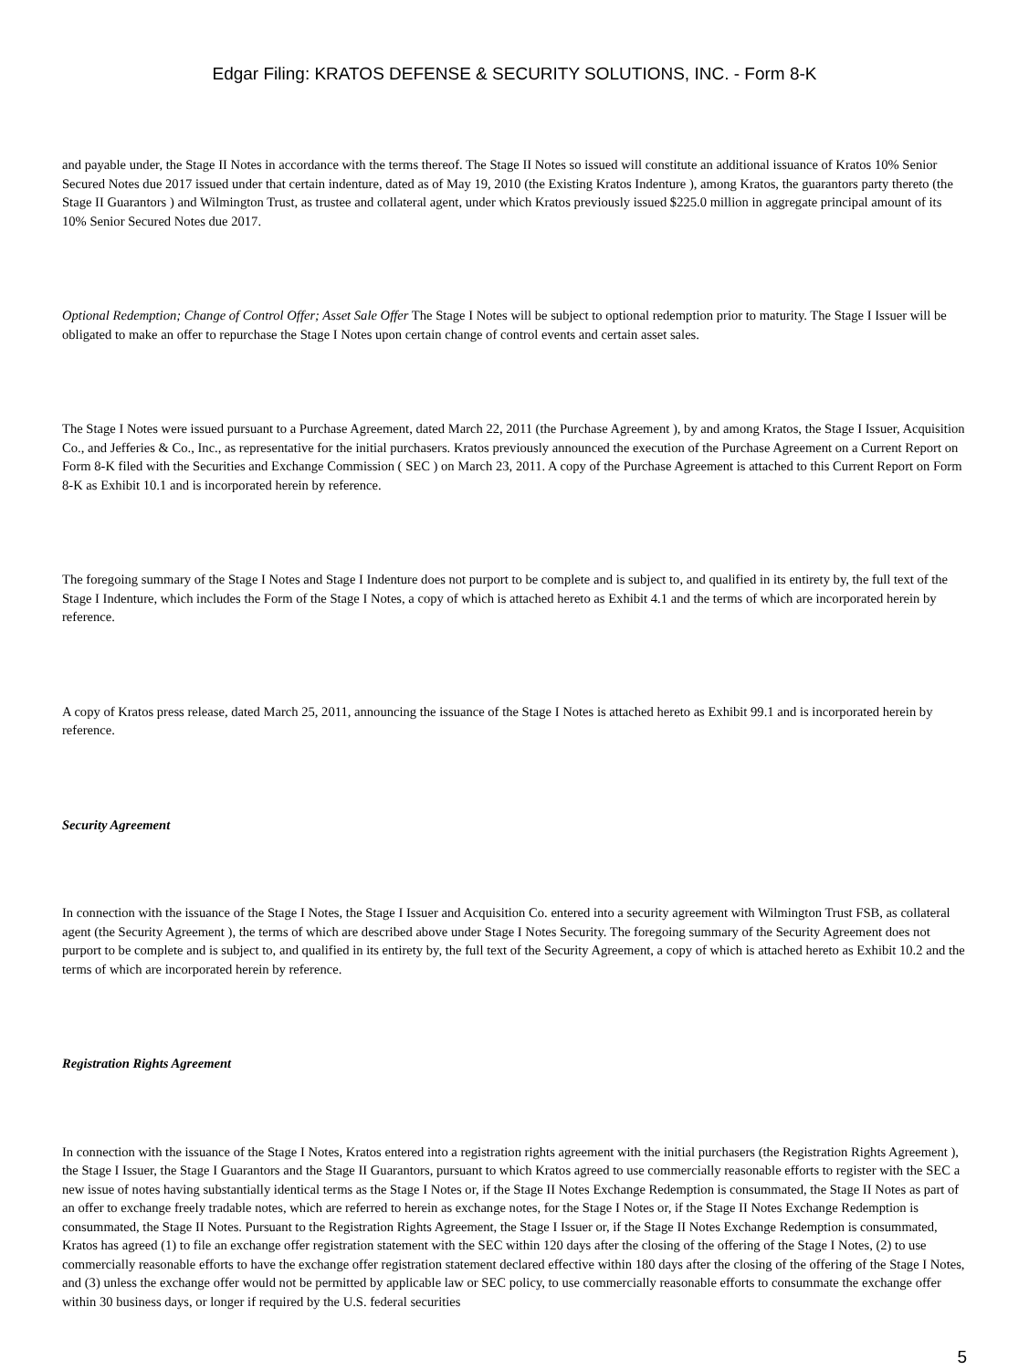Edgar Filing: KRATOS DEFENSE & SECURITY SOLUTIONS, INC. - Form 8-K
and payable under, the Stage II Notes in accordance with the terms thereof. The Stage II Notes so issued will constitute an additional issuance of Kratos 10% Senior Secured Notes due 2017 issued under that certain indenture, dated as of May 19, 2010 (the Existing Kratos Indenture ), among Kratos, the guarantors party thereto (the Stage II Guarantors ) and Wilmington Trust, as trustee and collateral agent, under which Kratos previously issued $225.0 million in aggregate principal amount of its 10% Senior Secured Notes due 2017.
Optional Redemption; Change of Control Offer; Asset Sale Offer The Stage I Notes will be subject to optional redemption prior to maturity. The Stage I Issuer will be obligated to make an offer to repurchase the Stage I Notes upon certain change of control events and certain asset sales.
The Stage I Notes were issued pursuant to a Purchase Agreement, dated March 22, 2011 (the Purchase Agreement ), by and among Kratos, the Stage I Issuer, Acquisition Co., and Jefferies & Co., Inc., as representative for the initial purchasers. Kratos previously announced the execution of the Purchase Agreement on a Current Report on Form 8-K filed with the Securities and Exchange Commission ( SEC ) on March 23, 2011. A copy of the Purchase Agreement is attached to this Current Report on Form 8-K as Exhibit 10.1 and is incorporated herein by reference.
The foregoing summary of the Stage I Notes and Stage I Indenture does not purport to be complete and is subject to, and qualified in its entirety by, the full text of the Stage I Indenture, which includes the Form of the Stage I Notes, a copy of which is attached hereto as Exhibit 4.1 and the terms of which are incorporated herein by reference.
A copy of Kratos press release, dated March 25, 2011, announcing the issuance of the Stage I Notes is attached hereto as Exhibit 99.1 and is incorporated herein by reference.
Security Agreement
In connection with the issuance of the Stage I Notes, the Stage I Issuer and Acquisition Co. entered into a security agreement with Wilmington Trust FSB, as collateral agent (the Security Agreement ), the terms of which are described above under Stage I Notes Security. The foregoing summary of the Security Agreement does not purport to be complete and is subject to, and qualified in its entirety by, the full text of the Security Agreement, a copy of which is attached hereto as Exhibit 10.2 and the terms of which are incorporated herein by reference.
Registration Rights Agreement
In connection with the issuance of the Stage I Notes, Kratos entered into a registration rights agreement with the initial purchasers (the Registration Rights Agreement ), the Stage I Issuer, the Stage I Guarantors and the Stage II Guarantors, pursuant to which Kratos agreed to use commercially reasonable efforts to register with the SEC a new issue of notes having substantially identical terms as the Stage I Notes or, if the Stage II Notes Exchange Redemption is consummated, the Stage II Notes as part of an offer to exchange freely tradable notes, which are referred to herein as exchange notes, for the Stage I Notes or, if the Stage II Notes Exchange Redemption is consummated, the Stage II Notes. Pursuant to the Registration Rights Agreement, the Stage I Issuer or, if the Stage II Notes Exchange Redemption is consummated, Kratos has agreed (1) to file an exchange offer registration statement with the SEC within 120 days after the closing of the offering of the Stage I Notes, (2) to use commercially reasonable efforts to have the exchange offer registration statement declared effective within 180 days after the closing of the offering of the Stage I Notes, and (3) unless the exchange offer would not be permitted by applicable law or SEC policy, to use commercially reasonable efforts to consummate the exchange offer within 30 business days, or longer if required by the U.S. federal securities
5